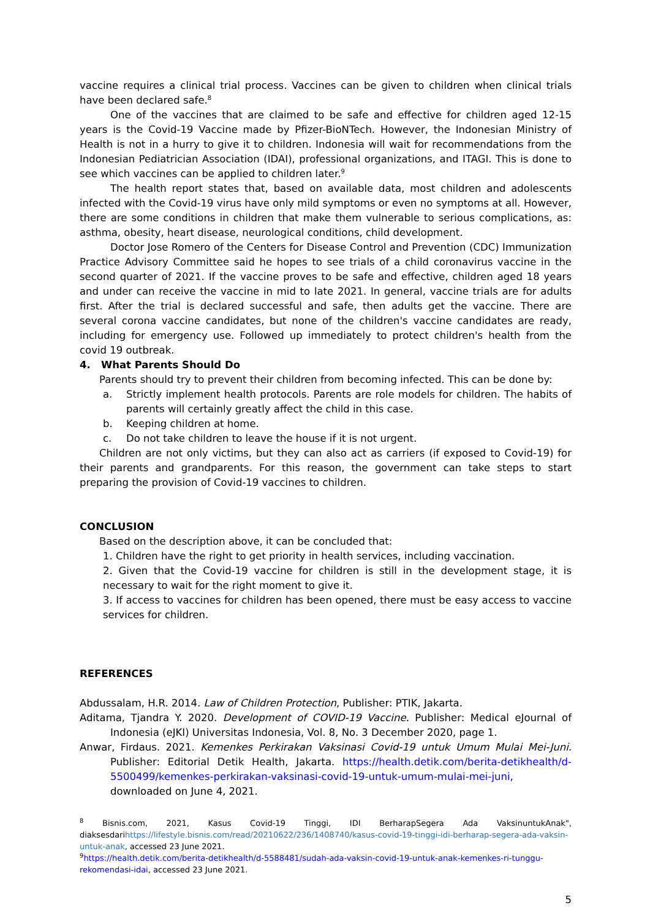vaccine requires a clinical trial process. Vaccines can be given to children when clinical trials have been declared safe.<sup>8</sup>
One of the vaccines that are claimed to be safe and effective for children aged 12-15 years is the Covid-19 Vaccine made by Pfizer-BioNTech. However, the Indonesian Ministry of Health is not in a hurry to give it to children. Indonesia will wait for recommendations from the Indonesian Pediatrician Association (IDAI), professional organizations, and ITAGI. This is done to see which vaccines can be applied to children later.<sup>9</sup>
The health report states that, based on available data, most children and adolescents infected with the Covid-19 virus have only mild symptoms or even no symptoms at all. However, there are some conditions in children that make them vulnerable to serious complications, as: asthma, obesity, heart disease, neurological conditions, child development.
Doctor Jose Romero of the Centers for Disease Control and Prevention (CDC) Immunization Practice Advisory Committee said he hopes to see trials of a child coronavirus vaccine in the second quarter of 2021. If the vaccine proves to be safe and effective, children aged 18 years and under can receive the vaccine in mid to late 2021. In general, vaccine trials are for adults first. After the trial is declared successful and safe, then adults get the vaccine. There are several corona vaccine candidates, but none of the children's vaccine candidates are ready, including for emergency use. Followed up immediately to protect children's health from the covid 19 outbreak.
4. What Parents Should Do
Parents should try to prevent their children from becoming infected. This can be done by:
a. Strictly implement health protocols. Parents are role models for children. The habits of parents will certainly greatly affect the child in this case.
b. Keeping children at home.
c. Do not take children to leave the house if it is not urgent.
Children are not only victims, but they can also act as carriers (if exposed to Covid-19) for their parents and grandparents. For this reason, the government can take steps to start preparing the provision of Covid-19 vaccines to children.
CONCLUSION
Based on the description above, it can be concluded that:
1. Children have the right to get priority in health services, including vaccination.
2. Given that the Covid-19 vaccine for children is still in the development stage, it is necessary to wait for the right moment to give it.
3. If access to vaccines for children has been opened, there must be easy access to vaccine services for children.
REFERENCES
Abdussalam, H.R. 2014. Law of Children Protection, Publisher: PTIK, Jakarta.
Aditama, Tjandra Y. 2020. Development of COVID-19 Vaccine. Publisher: Medical eJournal of Indonesia (eJKI) Universitas Indonesia, Vol. 8, No. 3 December 2020, page 1.
Anwar, Firdaus. 2021. Kemenkes Perkirakan Vaksinasi Covid-19 untuk Umum Mulai Mei-Juni. Publisher: Editorial Detik Health, Jakarta. https://health.detik.com/berita-detikhealth/d-5500499/kemenkes-perkirakan-vaksinasi-covid-19-untuk-umum-mulai-mei-juni, downloaded on June 4, 2021.
<sup>8</sup> Bisnis.com, 2021, Kasus Covid-19 Tinggi, IDI BerharapSegera Ada VaksinuntukAnak", diaksesdarihttps://lifestyle.bisnis.com/read/20210622/236/1408740/kasus-covid-19-tinggi-idi-berharap-segera-ada-vaksin-untuk-anak, accessed 23 June 2021.
<sup>9</sup> https://health.detik.com/berita-detikhealth/d-5588481/sudah-ada-vaksin-covid-19-untuk-anak-kemenkes-ri-tunggu-rekomendasi-idai, accessed 23 June 2021.
5